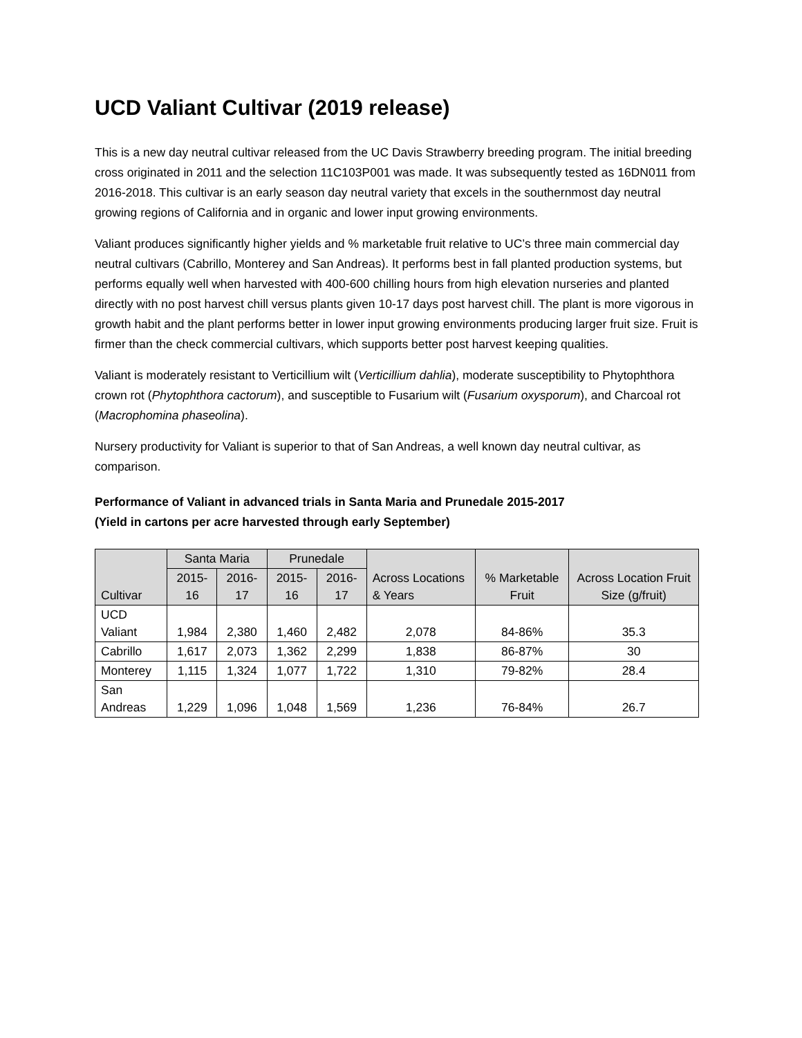UCD Valiant Cultivar (2019 release)
This is a new day neutral cultivar released from the UC Davis Strawberry breeding program. The initial breeding cross originated in 2011 and the selection 11C103P001 was made. It was subsequently tested as 16DN011 from 2016-2018. This cultivar is an early season day neutral variety that excels in the southernmost day neutral growing regions of California and in organic and lower input growing environments.
Valiant produces significantly higher yields and % marketable fruit relative to UC’s three main commercial day neutral cultivars (Cabrillo, Monterey and San Andreas). It performs best in fall planted production systems, but performs equally well when harvested with 400-600 chilling hours from high elevation nurseries and planted directly with no post harvest chill versus plants given 10-17 days post harvest chill. The plant is more vigorous in growth habit and the plant performs better in lower input growing environments producing larger fruit size. Fruit is firmer than the check commercial cultivars, which supports better post harvest keeping qualities.
Valiant is moderately resistant to Verticillium wilt (Verticillium dahlia), moderate susceptibility to Phytophthora crown rot (Phytophthora cactorum), and susceptible to Fusarium wilt (Fusarium oxysporum), and Charcoal rot (Macrophomina phaseolina).
Nursery productivity for Valiant is superior to that of San Andreas, a well known day neutral cultivar, as comparison.
Performance of Valiant in advanced trials in Santa Maria and Prunedale 2015-2017
(Yield in cartons per acre harvested through early September)
| Cultivar | Santa Maria | | Prunedale | | Across Locations & Years | % Marketable Fruit | Across Location Fruit Size (g/fruit) |
| --- | --- | --- | --- | --- | --- | --- | --- |
| | 2015-16 | 2016-17 | 2015-16 | 2016-17 | | | |
| UCD Valiant | 1,984 | 2,380 | 1,460 | 2,482 | 2,078 | 84-86% | 35.3 |
| Cabrillo | 1,617 | 2,073 | 1,362 | 2,299 | 1,838 | 86-87% | 30 |
| Monterey | 1,115 | 1,324 | 1,077 | 1,722 | 1,310 | 79-82% | 28.4 |
| San Andreas | 1,229 | 1,096 | 1,048 | 1,569 | 1,236 | 76-84% | 26.7 |